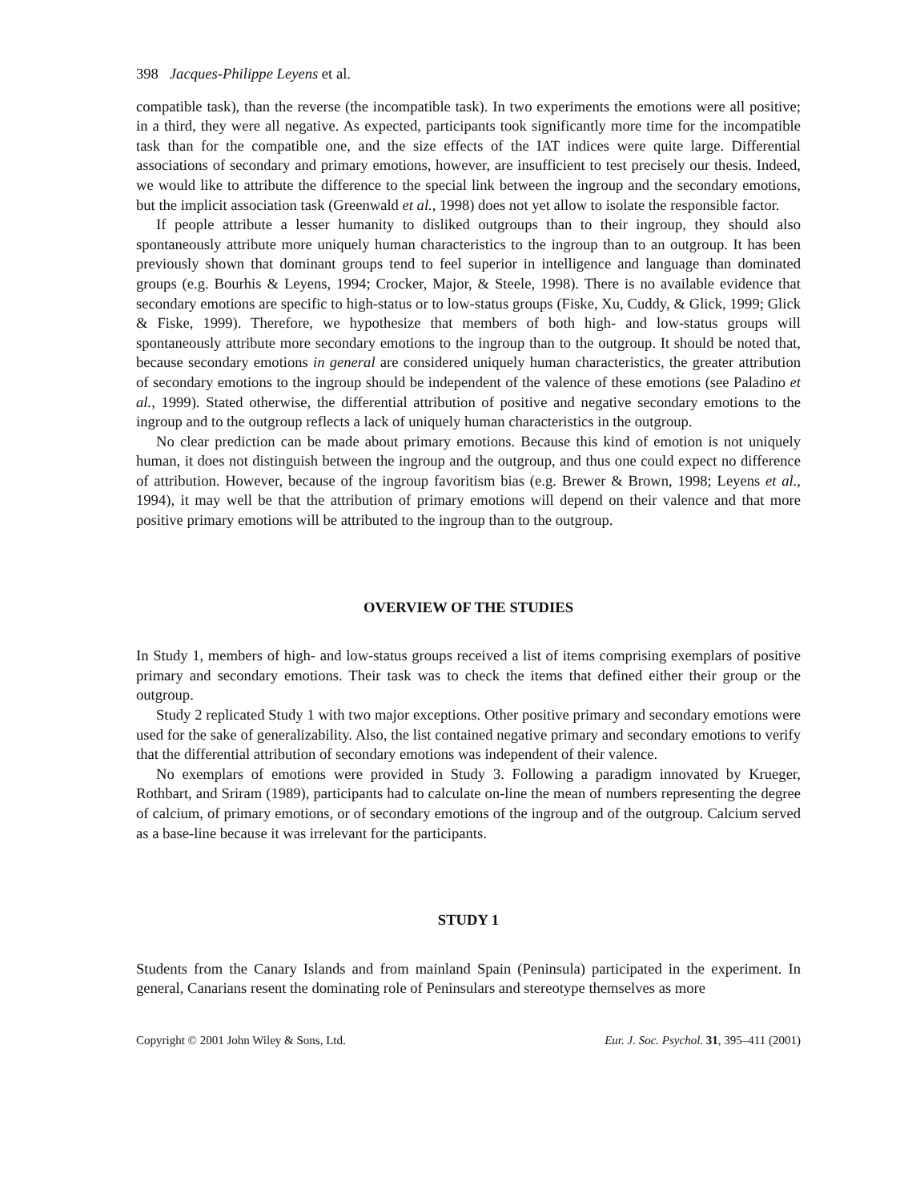398 Jacques-Philippe Leyens et al.
compatible task), than the reverse (the incompatible task). In two experiments the emotions were all positive; in a third, they were all negative. As expected, participants took significantly more time for the incompatible task than for the compatible one, and the size effects of the IAT indices were quite large. Differential associations of secondary and primary emotions, however, are insufficient to test precisely our thesis. Indeed, we would like to attribute the difference to the special link between the ingroup and the secondary emotions, but the implicit association task (Greenwald et al., 1998) does not yet allow to isolate the responsible factor.
If people attribute a lesser humanity to disliked outgroups than to their ingroup, they should also spontaneously attribute more uniquely human characteristics to the ingroup than to an outgroup. It has been previously shown that dominant groups tend to feel superior in intelligence and language than dominated groups (e.g. Bourhis & Leyens, 1994; Crocker, Major, & Steele, 1998). There is no available evidence that secondary emotions are specific to high-status or to low-status groups (Fiske, Xu, Cuddy, & Glick, 1999; Glick & Fiske, 1999). Therefore, we hypothesize that members of both high- and low-status groups will spontaneously attribute more secondary emotions to the ingroup than to the outgroup. It should be noted that, because secondary emotions in general are considered uniquely human characteristics, the greater attribution of secondary emotions to the ingroup should be independent of the valence of these emotions (see Paladino et al., 1999). Stated otherwise, the differential attribution of positive and negative secondary emotions to the ingroup and to the outgroup reflects a lack of uniquely human characteristics in the outgroup.
No clear prediction can be made about primary emotions. Because this kind of emotion is not uniquely human, it does not distinguish between the ingroup and the outgroup, and thus one could expect no difference of attribution. However, because of the ingroup favoritism bias (e.g. Brewer & Brown, 1998; Leyens et al., 1994), it may well be that the attribution of primary emotions will depend on their valence and that more positive primary emotions will be attributed to the ingroup than to the outgroup.
OVERVIEW OF THE STUDIES
In Study 1, members of high- and low-status groups received a list of items comprising exemplars of positive primary and secondary emotions. Their task was to check the items that defined either their group or the outgroup.
Study 2 replicated Study 1 with two major exceptions. Other positive primary and secondary emotions were used for the sake of generalizability. Also, the list contained negative primary and secondary emotions to verify that the differential attribution of secondary emotions was independent of their valence.
No exemplars of emotions were provided in Study 3. Following a paradigm innovated by Krueger, Rothbart, and Sriram (1989), participants had to calculate on-line the mean of numbers representing the degree of calcium, of primary emotions, or of secondary emotions of the ingroup and of the outgroup. Calcium served as a base-line because it was irrelevant for the participants.
STUDY 1
Students from the Canary Islands and from mainland Spain (Peninsula) participated in the experiment. In general, Canarians resent the dominating role of Peninsulars and stereotype themselves as more
Copyright © 2001 John Wiley & Sons, Ltd. Eur. J. Soc. Psychol. 31, 395–411 (2001)